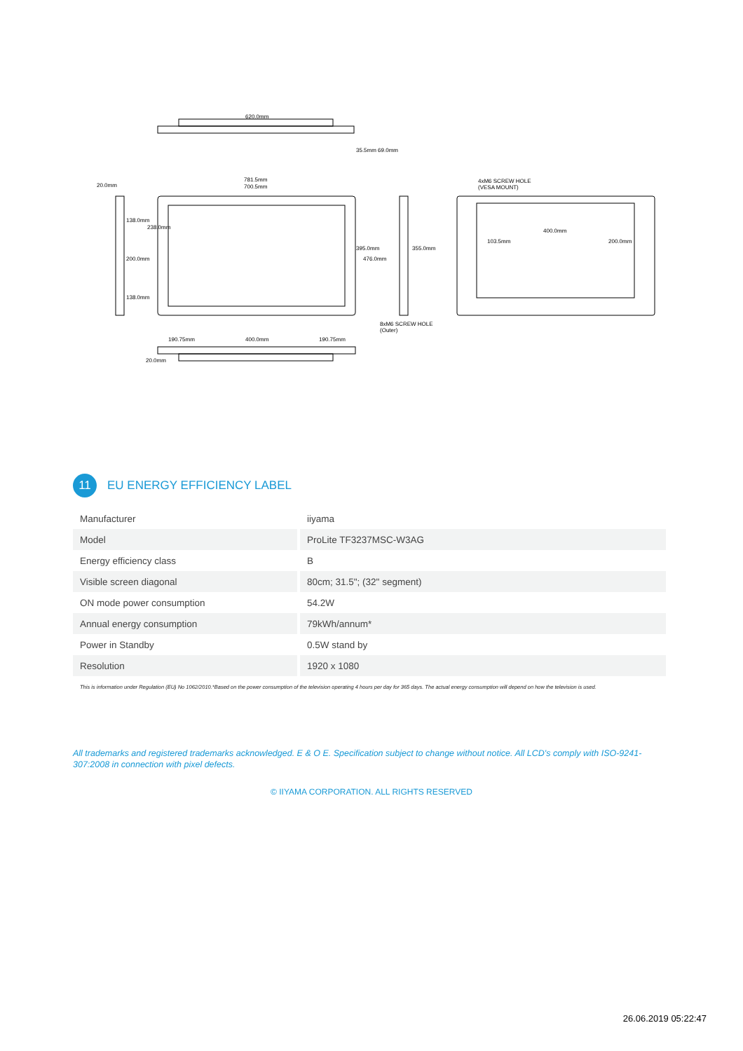620.0mm
35.5mm 69.0mm
781.5mm
700.5mm 20.0mm
138.0mm
200.0mm
138.0mm
238.0mm
395.0mm
476.0mm
355.0mm
4xM6 SCREW HOLE
(VESA MOUNT)
400.0mm
103.5mm 200.0mm
8xM6 SCREW HOLE
(Outer)
190.75mm 400.0mm 190.75mm
20.0mm
11
EU ENERGY EFFICIENCY LABEL
| Manufacturer | iiyama |
| Model | ProLite TF3237MSC-W3AG |
| Energy efficiency class | B |
| Visible screen diagonal | 80cm; 31.5"; (32" segment) |
| ON mode power consumption | 54.2W |
| Annual energy consumption | 79kWh/annum* |
| Power in Standby | 0.5W stand by |
| Resolution | 1920 x 1080 |
This is information under Regulation (EU) No 1062/2010.*Based on the power consumption of the television operating 4 hours per day for 365 days. The actual energy consumption will depend on how the television is used.
All trademarks and registered trademarks acknowledged. E & O E. Specification subject to change without notice. All LCD's comply with ISO-9241-307:2008 in connection with pixel defects.
© IIYAMA CORPORATION. ALL RIGHTS RESERVED
26.06.2019 05:22:47